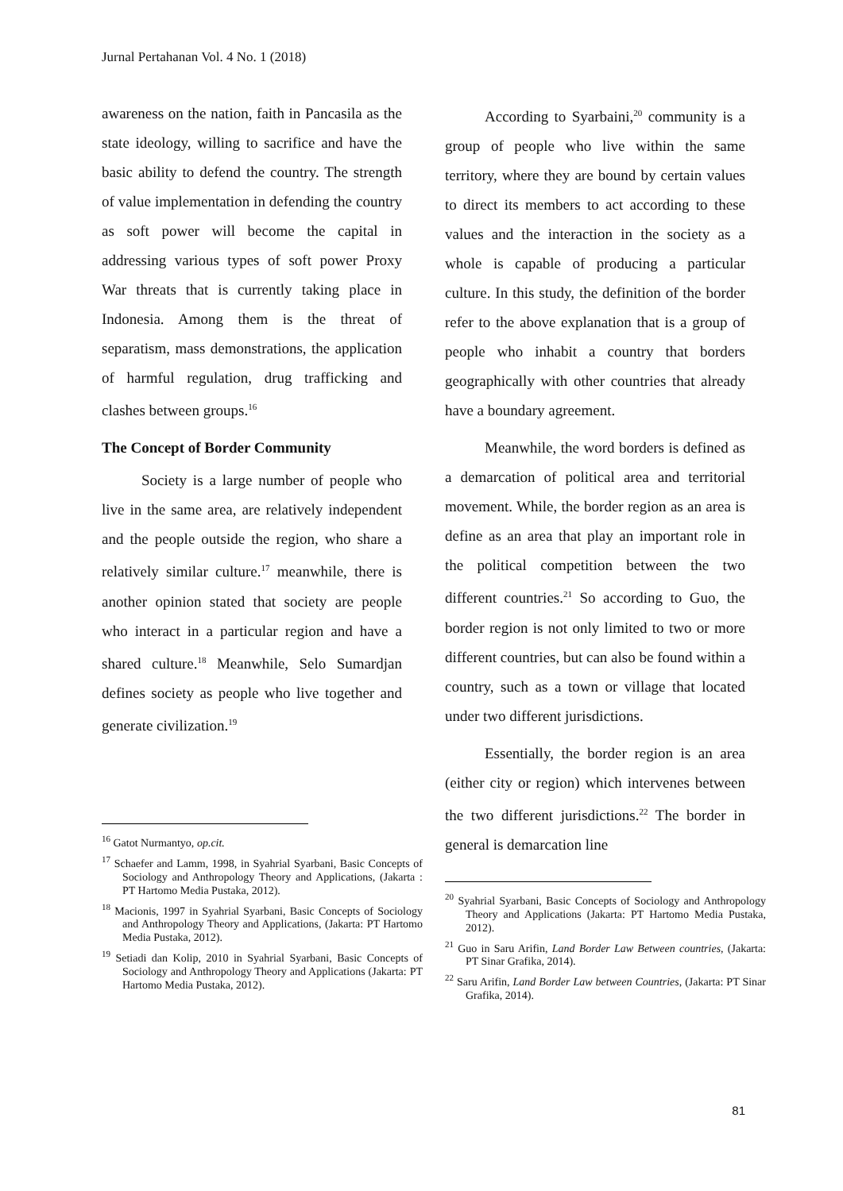Jurnal Pertahanan Vol. 4 No. 1 (2018)
awareness on the nation, faith in Pancasila as the state ideology, willing to sacrifice and have the basic ability to defend the country. The strength of value implementation in defending the country as soft power will become the capital in addressing various types of soft power Proxy War threats that is currently taking place in Indonesia. Among them is the threat of separatism, mass demonstrations, the application of harmful regulation, drug trafficking and clashes between groups.<sup>16</sup>
The Concept of Border Community
Society is a large number of people who live in the same area, are relatively independent and the people outside the region, who share a relatively similar culture.<sup>17</sup> meanwhile, there is another opinion stated that society are people who interact in a particular region and have a shared culture.<sup>18</sup> Meanwhile, Selo Sumardjan defines society as people who live together and generate civilization.<sup>19</sup>
<sup>16</sup> Gatot Nurmantyo, op.cit.
<sup>17</sup> Schaefer and Lamm, 1998, in Syahrial Syarbani, Basic Concepts of Sociology and Anthropology Theory and Applications, (Jakarta : PT Hartomo Media Pustaka, 2012).
<sup>18</sup> Macionis, 1997 in Syahrial Syarbani, Basic Concepts of Sociology and Anthropology Theory and Applications, (Jakarta: PT Hartomo Media Pustaka, 2012).
<sup>19</sup> Setiadi dan Kolip, 2010 in Syahrial Syarbani, Basic Concepts of Sociology and Anthropology Theory and Applications (Jakarta: PT Hartomo Media Pustaka, 2012).
According to Syarbaini,<sup>20</sup> community is a group of people who live within the same territory, where they are bound by certain values to direct its members to act according to these values and the interaction in the society as a whole is capable of producing a particular culture. In this study, the definition of the border refer to the above explanation that is a group of people who inhabit a country that borders geographically with other countries that already have a boundary agreement.
Meanwhile, the word borders is defined as a demarcation of political area and territorial movement. While, the border region as an area is define as an area that play an important role in the political competition between the two different countries.<sup>21</sup> So according to Guo, the border region is not only limited to two or more different countries, but can also be found within a country, such as a town or village that located under two different jurisdictions.
Essentially, the border region is an area (either city or region) which intervenes between the two different jurisdictions.<sup>22</sup> The border in general is demarcation line
<sup>20</sup> Syahrial Syarbani, Basic Concepts of Sociology and Anthropology Theory and Applications (Jakarta: PT Hartomo Media Pustaka, 2012).
<sup>21</sup> Guo in Saru Arifin, Land Border Law Between countries, (Jakarta: PT Sinar Grafika, 2014).
<sup>22</sup> Saru Arifin, Land Border Law between Countries, (Jakarta: PT Sinar Grafika, 2014).
81